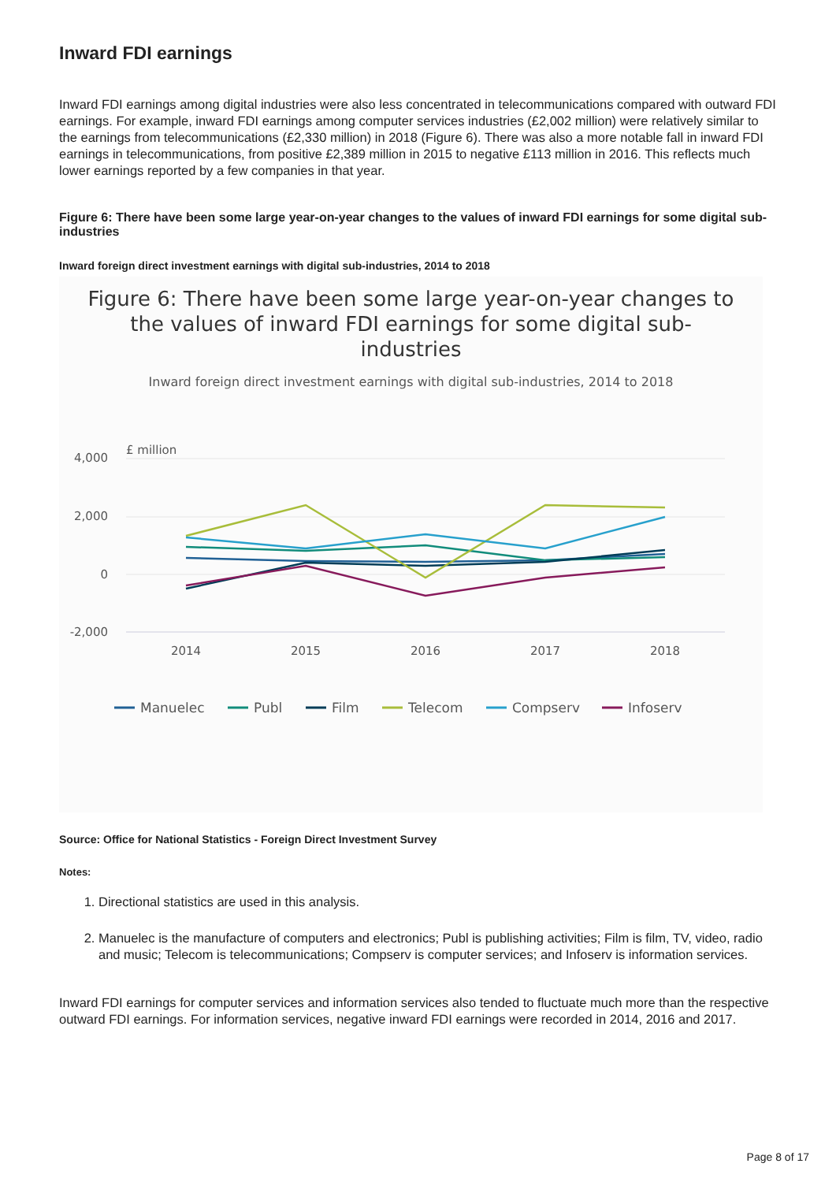Inward FDI earnings
Inward FDI earnings among digital industries were also less concentrated in telecommunications compared with outward FDI earnings. For example, inward FDI earnings among computer services industries (£2,002 million) were relatively similar to the earnings from telecommunications (£2,330 million) in 2018 (Figure 6). There was also a more notable fall in inward FDI earnings in telecommunications, from positive £2,389 million in 2015 to negative £113 million in 2016. This reflects much lower earnings reported by a few companies in that year.
Figure 6: There have been some large year-on-year changes to the values of inward FDI earnings for some digital sub-industries
Inward foreign direct investment earnings with digital sub-industries, 2014 to 2018
Figure 6: There have been some large year-on-year changes to
the values of inward FDI earnings for some digital sub-
industries
Inward foreign direct investment earnings with digital sub-industries, 2014 to 2018
£ million
4,000
2,000
0
-2,000
2014
2015
2016
2017
2018
Manuelec
Publ
Film
Telecom
Compserv
Infoserv
Source: Office for National Statistics - Foreign Direct Investment Survey
Notes:
1. Directional statistics are used in this analysis.
2. Manuelec is the manufacture of computers and electronics; Publ is publishing activities; Film is film, TV, video, radio and music; Telecom is telecommunications; Compserv is computer services; and Infoserv is information services.
Inward FDI earnings for computer services and information services also tended to fluctuate much more than the respective outward FDI earnings. For information services, negative inward FDI earnings were recorded in 2014, 2016 and 2017.
Page 8 of 17